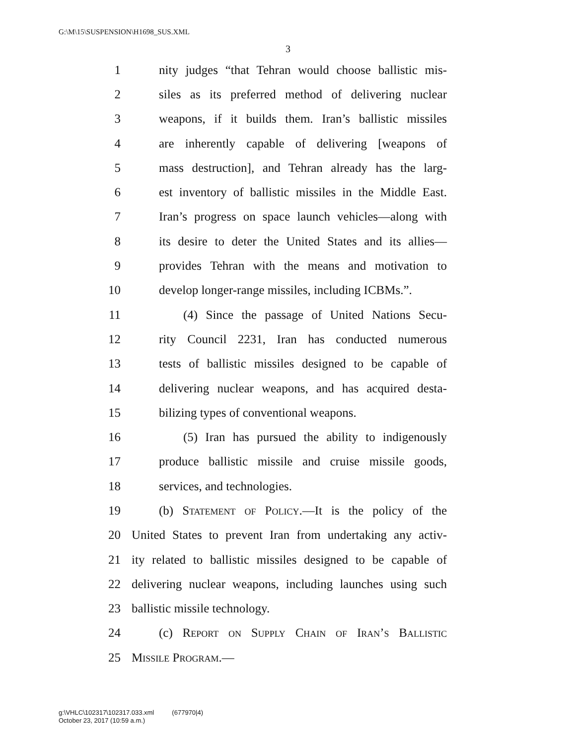G:\M\15\SUSPENSION\H1698_SUS.XML
3
1 nity judges “that Tehran would choose ballistic mis-
2 siles as its preferred method of delivering nuclear
3 weapons, if it builds them. Iran’s ballistic missiles
4 are inherently capable of delivering [weapons of
5 mass destruction], and Tehran already has the larg-
6 est inventory of ballistic missiles in the Middle East.
7 Iran’s progress on space launch vehicles—along with
8 its desire to deter the United States and its allies—
9 provides Tehran with the means and motivation to
10 develop longer-range missiles, including ICBMs.”.
11 (4) Since the passage of United Nations Secu-
12 rity Council 2231, Iran has conducted numerous
13 tests of ballistic missiles designed to be capable of
14 delivering nuclear weapons, and has acquired desta-
15 bilizing types of conventional weapons.
16 (5) Iran has pursued the ability to indigenously
17 produce ballistic missile and cruise missile goods,
18 services, and technologies.
19 (b) Statement of Policy.—It is the policy of the
20 United States to prevent Iran from undertaking any activ-
21 ity related to ballistic missiles designed to be capable of
22 delivering nuclear weapons, including launches using such
23 ballistic missile technology.
24 (c) Report on Supply Chain of Iran’s Ballistic
25 Missile Program.—
g:\VHLC\102317\102317.033.xml (677970|4)
October 23, 2017 (10:59 a.m.)